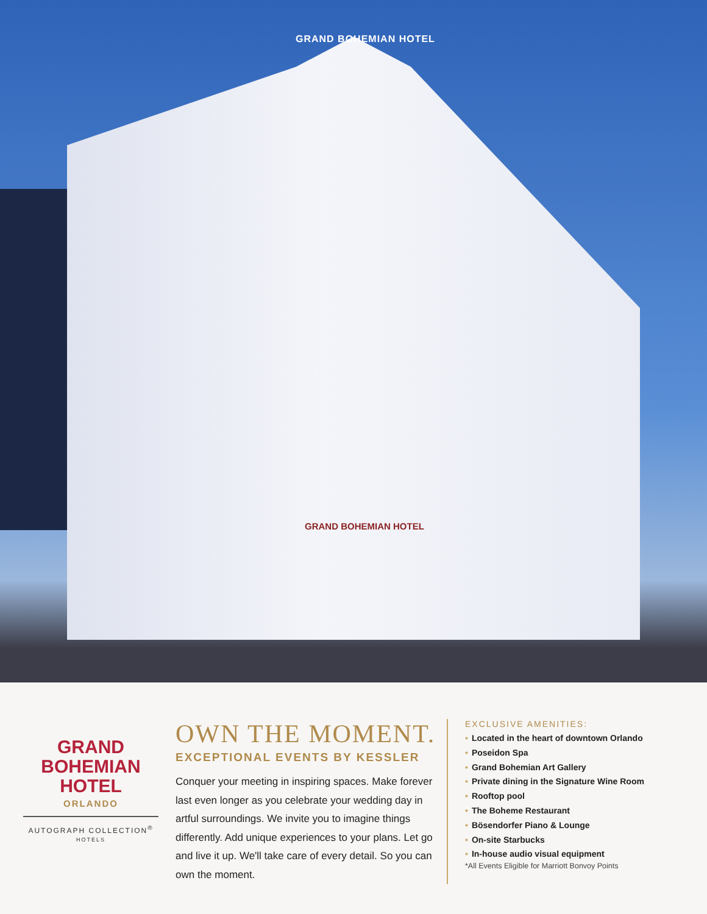GRAND BOHEMIAN HOTEL
GRAND BOHEMIAN HOTEL
GRAND
BOHEMIAN
HOTEL
ORLANDO
AUTOGRAPH COLLECTION<sup>®</sup>
HOTELS
OWN THE MOMENT.
EXCEPTIONAL EVENTS BY KESSLER
Conquer your meeting in inspiring spaces. Make forever last even longer as you celebrate your wedding day in artful surroundings. We invite you to imagine things differently. Add unique experiences to your plans. Let go and live it up. We'll take care of every detail. So you can own the moment.
EXCLUSIVE AMENITIES:
• Located in the heart of downtown Orlando
• Poseidon Spa
• Grand Bohemian Art Gallery
• Private dining in the Signature Wine Room
• Rooftop pool
• The Boheme Restaurant
• Bösendorfer Piano & Lounge
• On-site Starbucks
• In-house audio visual equipment
*All Events Eligible for Marriott Bonvoy Points